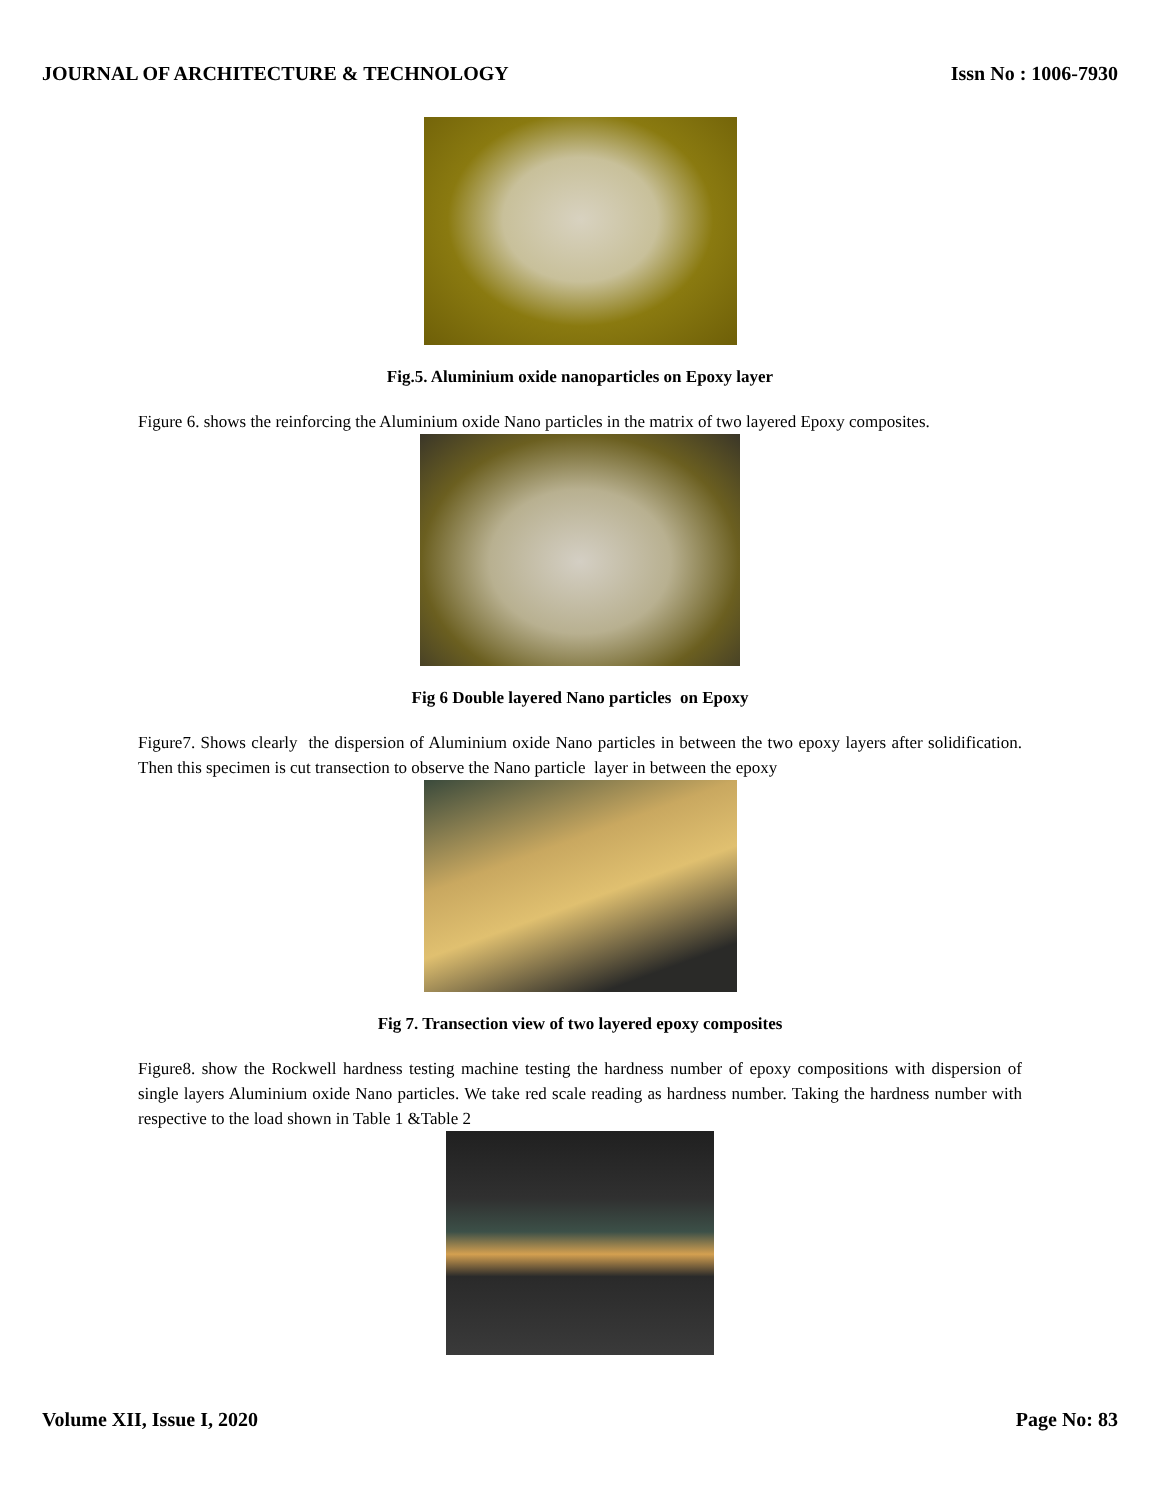JOURNAL OF ARCHITECTURE & TECHNOLOGY Issn No : 1006-7930
Fig.5. Aluminium oxide nanoparticles on Epoxy layer
Figure 6. shows the reinforcing the Aluminium oxide Nano particles in the matrix of two layered Epoxy composites.
Fig 6 Double layered Nano particles on Epoxy
Figure7. Shows clearly the dispersion of Aluminium oxide Nano particles in between the two epoxy layers after solidification. Then this specimen is cut transection to observe the Nano particle layer in between the epoxy
Fig 7. Transection view of two layered epoxy composites
Figure8. show the Rockwell hardness testing machine testing the hardness number of epoxy compositions with dispersion of single layers Aluminium oxide Nano particles. We take red scale reading as hardness number. Taking the hardness number with respective to the load shown in Table 1 &Table 2
Volume XII, Issue I, 2020 Page No: 83